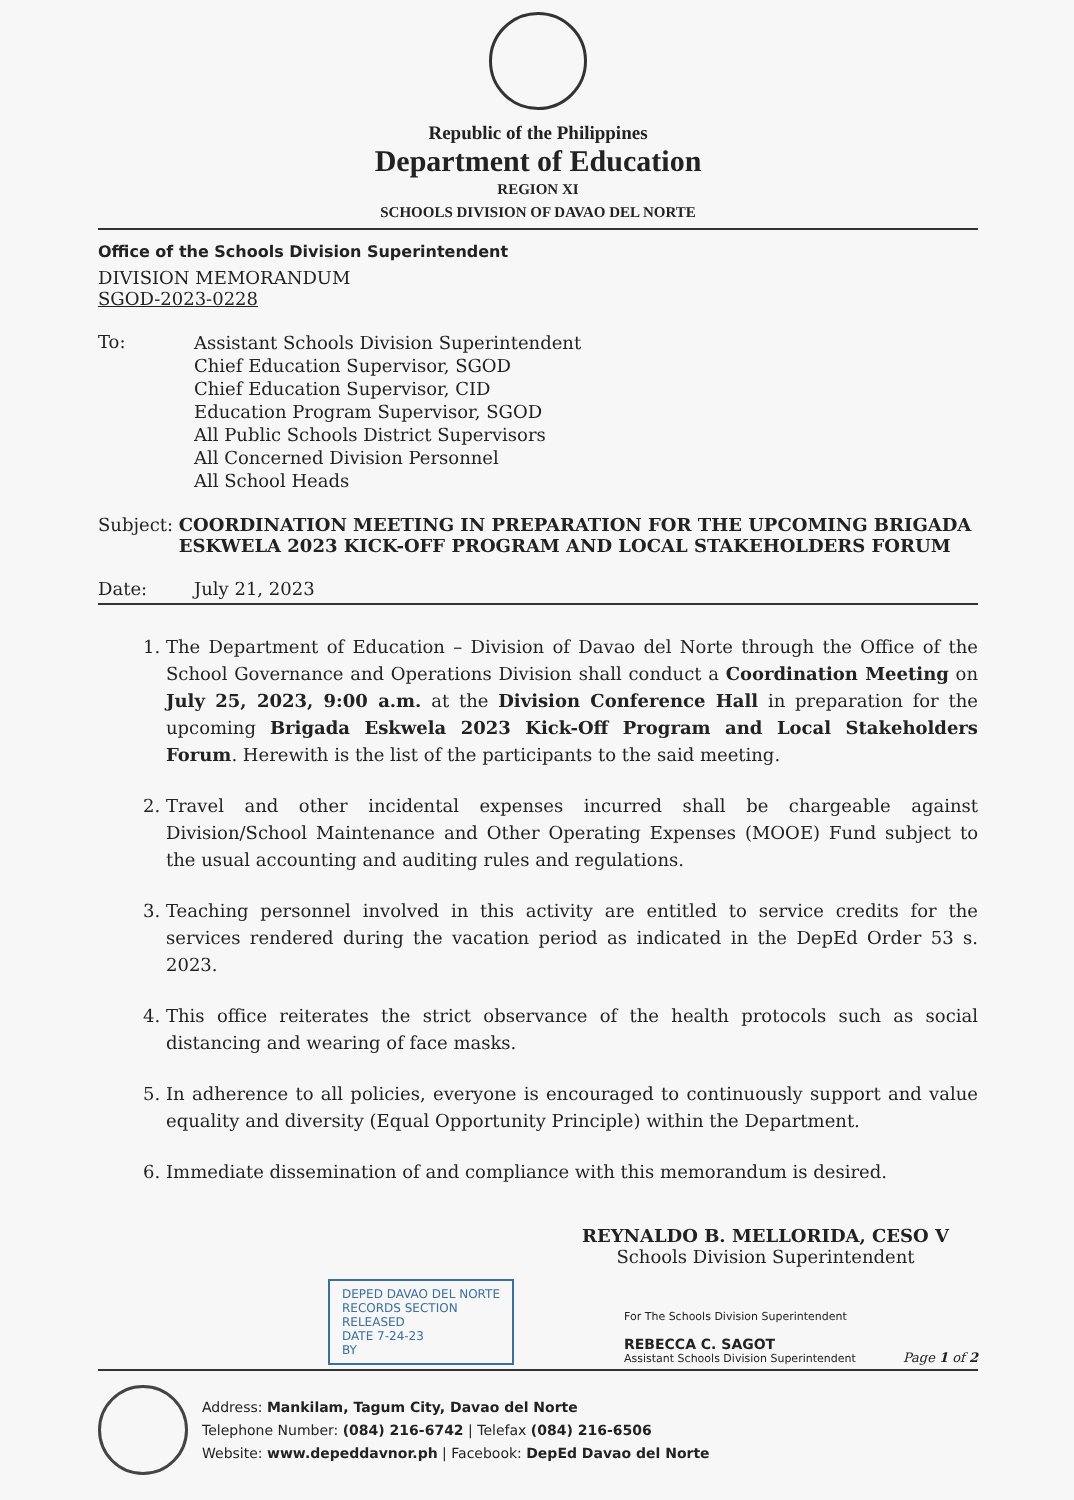Republic of the Philippines
Department of Education
REGION XI
SCHOOLS DIVISION OF DAVAO DEL NORTE
Office of the Schools Division Superintendent
DIVISION MEMORANDUM
SGOD-2023-0228
To:
Assistant Schools Division Superintendent
Chief Education Supervisor, SGOD
Chief Education Supervisor, CID
Education Program Supervisor, SGOD
All Public Schools District Supervisors
All Concerned Division Personnel
All School Heads
Subject: COORDINATION MEETING IN PREPARATION FOR THE UPCOMING BRIGADA ESKWELA 2023 KICK-OFF PROGRAM AND LOCAL STAKEHOLDERS FORUM
Date: July 21, 2023
1. The Department of Education – Division of Davao del Norte through the Office of the School Governance and Operations Division shall conduct a Coordination Meeting on July 25, 2023, 9:00 a.m. at the Division Conference Hall in preparation for the upcoming Brigada Eskwela 2023 Kick-Off Program and Local Stakeholders Forum. Herewith is the list of the participants to the said meeting.
2. Travel and other incidental expenses incurred shall be chargeable against Division/School Maintenance and Other Operating Expenses (MOOE) Fund subject to the usual accounting and auditing rules and regulations.
3. Teaching personnel involved in this activity are entitled to service credits for the services rendered during the vacation period as indicated in the DepEd Order 53 s. 2023.
4. This office reiterates the strict observance of the health protocols such as social distancing and wearing of face masks.
5. In adherence to all policies, everyone is encouraged to continuously support and value equality and diversity (Equal Opportunity Principle) within the Department.
6. Immediate dissemination of and compliance with this memorandum is desired.
REYNALDO B. MELLORIDA, CESO V
Schools Division Superintendent
DEPED DAVAO DEL NORTE
RECORDS SECTION
RELEASED
DATE 7-24-23
BY
For The Schools Division Superintendent
REBECCA C. SAGOT
Assistant Schools Division Superintendent
Page 1 of 2
Address: Mankilam, Tagum City, Davao del Norte
Telephone Number: (084) 216-6742 | Telefax (084) 216-6506
Website: www.depeddavnor.ph | Facebook: DepEd Davao del Norte